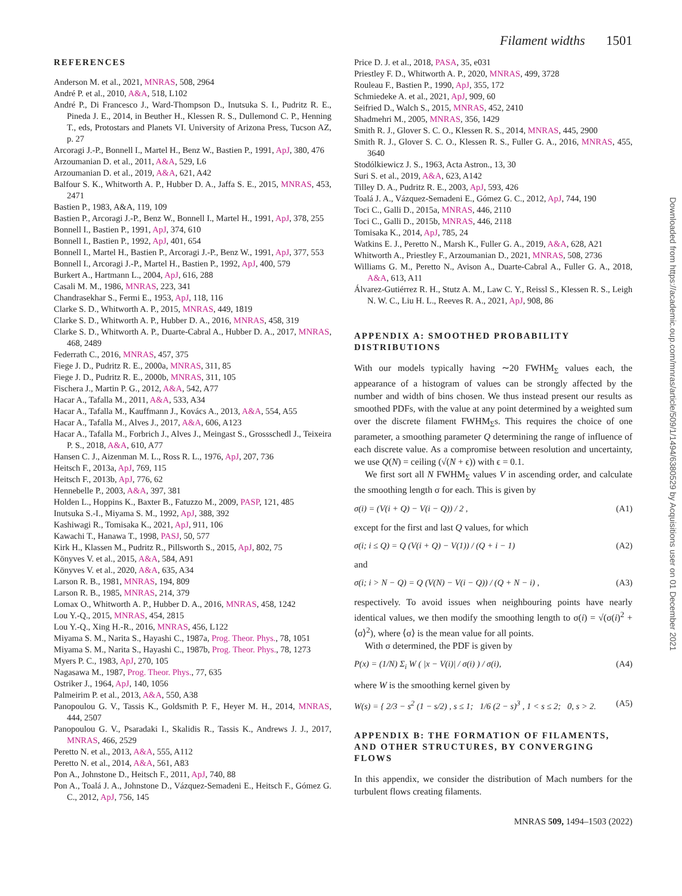Filament widths 1501
Downloaded from https://academic.oup.com/mnras/article/509/1/1494/6380529 by Acquisitions user on 01 December 2021
REFERENCES
Anderson M. et al., 2021, MNRAS, 508, 2964
André P. et al., 2010, A&A, 518, L102
André P., Di Francesco J., Ward-Thompson D., Inutsuka S. I., Pudritz R. E., Pineda J. E., 2014, in Beuther H., Klessen R. S., Dullemond C. P., Henning T., eds, Protostars and Planets VI. University of Arizona Press, Tucson AZ, p. 27
Arcoragi J.-P., Bonnell I., Martel H., Benz W., Bastien P., 1991, ApJ, 380, 476
Arzoumanian D. et al., 2011, A&A, 529, L6
Arzoumanian D. et al., 2019, A&A, 621, A42
Balfour S. K., Whitworth A. P., Hubber D. A., Jaffa S. E., 2015, MNRAS, 453, 2471
Bastien P., 1983, A&A, 119, 109
Bastien P., Arcoragi J.-P., Benz W., Bonnell I., Martel H., 1991, ApJ, 378, 255
Bonnell I., Bastien P., 1991, ApJ, 374, 610
Bonnell I., Bastien P., 1992, ApJ, 401, 654
Bonnell I., Martel H., Bastien P., Arcoragi J.-P., Benz W., 1991, ApJ, 377, 553
Bonnell I., Arcoragi J.-P., Martel H., Bastien P., 1992, ApJ, 400, 579
Burkert A., Hartmann L., 2004, ApJ, 616, 288
Casali M. M., 1986, MNRAS, 223, 341
Chandrasekhar S., Fermi E., 1953, ApJ, 118, 116
Clarke S. D., Whitworth A. P., 2015, MNRAS, 449, 1819
Clarke S. D., Whitworth A. P., Hubber D. A., 2016, MNRAS, 458, 319
Clarke S. D., Whitworth A. P., Duarte-Cabral A., Hubber D. A., 2017, MNRAS, 468, 2489
Federrath C., 2016, MNRAS, 457, 375
Fiege J. D., Pudritz R. E., 2000a, MNRAS, 311, 85
Fiege J. D., Pudritz R. E., 2000b, MNRAS, 311, 105
Fischera J., Martin P. G., 2012, A&A, 542, A77
Hacar A., Tafalla M., 2011, A&A, 533, A34
Hacar A., Tafalla M., Kauffmann J., Kovács A., 2013, A&A, 554, A55
Hacar A., Tafalla M., Alves J., 2017, A&A, 606, A123
Hacar A., Tafalla M., Forbrich J., Alves J., Meingast S., Grossschedl J., Teixeira P. S., 2018, A&A, 610, A77
Hansen C. J., Aizenman M. L., Ross R. L., 1976, ApJ, 207, 736
Heitsch F., 2013a, ApJ, 769, 115
Heitsch F., 2013b, ApJ, 776, 62
Hennebelle P., 2003, A&A, 397, 381
Holden L., Hoppins K., Baxter B., Fatuzzo M., 2009, PASP, 121, 485
Inutsuka S.-I., Miyama S. M., 1992, ApJ, 388, 392
Kashiwagi R., Tomisaka K., 2021, ApJ, 911, 106
Kawachi T., Hanawa T., 1998, PASJ, 50, 577
Kirk H., Klassen M., Pudritz R., Pillsworth S., 2015, ApJ, 802, 75
Könyves V. et al., 2015, A&A, 584, A91
Könyves V. et al., 2020, A&A, 635, A34
Larson R. B., 1981, MNRAS, 194, 809
Larson R. B., 1985, MNRAS, 214, 379
Lomax O., Whitworth A. P., Hubber D. A., 2016, MNRAS, 458, 1242
Lou Y.-Q., 2015, MNRAS, 454, 2815
Lou Y.-Q., Xing H.-R., 2016, MNRAS, 456, L122
Miyama S. M., Narita S., Hayashi C., 1987a, Prog. Theor. Phys., 78, 1051
Miyama S. M., Narita S., Hayashi C., 1987b, Prog. Theor. Phys., 78, 1273
Myers P. C., 1983, ApJ, 270, 105
Nagasawa M., 1987, Prog. Theor. Phys., 77, 635
Ostriker J., 1964, ApJ, 140, 1056
Palmeirim P. et al., 2013, A&A, 550, A38
Panopoulou G. V., Tassis K., Goldsmith P. F., Heyer M. H., 2014, MNRAS, 444, 2507
Panopoulou G. V., Psaradaki I., Skalidis R., Tassis K., Andrews J. J., 2017, MNRAS, 466, 2529
Peretto N. et al., 2013, A&A, 555, A112
Peretto N. et al., 2014, A&A, 561, A83
Pon A., Johnstone D., Heitsch F., 2011, ApJ, 740, 88
Pon A., Toalá J. A., Johnstone D., Vázquez-Semadeni E., Heitsch F., Gómez G. C., 2012, ApJ, 756, 145
Price D. J. et al., 2018, PASA, 35, e031
Priestley F. D., Whitworth A. P., 2020, MNRAS, 499, 3728
Rouleau F., Bastien P., 1990, ApJ, 355, 172
Schmiedeke A. et al., 2021, ApJ, 909, 60
Seifried D., Walch S., 2015, MNRAS, 452, 2410
Shadmehri M., 2005, MNRAS, 356, 1429
Smith R. J., Glover S. C. O., Klessen R. S., 2014, MNRAS, 445, 2900
Smith R. J., Glover S. C. O., Klessen R. S., Fuller G. A., 2016, MNRAS, 455, 3640
Stodólkiewicz J. S., 1963, Acta Astron., 13, 30
Suri S. et al., 2019, A&A, 623, A142
Tilley D. A., Pudritz R. E., 2003, ApJ, 593, 426
Toalá J. A., Vázquez-Semadeni E., Gómez G. C., 2012, ApJ, 744, 190
Toci C., Galli D., 2015a, MNRAS, 446, 2110
Toci C., Galli D., 2015b, MNRAS, 446, 2118
Tomisaka K., 2014, ApJ, 785, 24
Watkins E. J., Peretto N., Marsh K., Fuller G. A., 2019, A&A, 628, A21
Whitworth A., Priestley F., Arzoumanian D., 2021, MNRAS, 508, 2736
Williams G. M., Peretto N., Avison A., Duarte-Cabral A., Fuller G. A., 2018, A&A, 613, A11
Álvarez-Gutiérrez R. H., Stutz A. M., Law C. Y., Reissl S., Klessen R. S., Leigh N. W. C., Liu H. L., Reeves R. A., 2021, ApJ, 908, 86
APPENDIX A: SMOOTHED PROBABILITY DISTRIBUTIONS
With our models typically having ∼20 FWHM<sub>Σ</sub> values each, the appearance of a histogram of values can be strongly affected by the number and width of bins chosen. We thus instead present our results as smoothed PDFs, with the value at any point determined by a weighted sum over the discrete filament FWHM<sub>Σ</sub>s. This requires the choice of one parameter, a smoothing parameter Q determining the range of influence of each discrete value. As a compromise between resolution and uncertainty, we use Q(N) = ceiling (√(N + ϵ)) with ϵ = 0.1.
We first sort all N FWHM<sub>Σ</sub> values V in ascending order, and calculate the smoothing length σ for each. This is given by
σ(i) = (V(i + Q) − V(i − Q)) / 2 , (A1)
except for the first and last Q values, for which
σ(i; i ≤ Q) = Q (V(i + Q) − V(1)) / (Q + i − 1) (A2)
and
σ(i; i > N − Q) = Q (V(N) − V(i − Q)) / (Q + N − i) , (A3)
respectively. To avoid issues when neighbouring points have nearly identical values, we then modify the smoothing length to σ(i) = √(σ(i)<sup>2</sup> + ⟨σ⟩<sup>2</sup>), where ⟨σ⟩ is the mean value for all points.
With σ determined, the PDF is given by
P(x) = (1/N) Σ<sub>i</sub> W ( |x − V(i)| / σ(i) ) / σ(i), (A4)
where W is the smoothing kernel given by
W(s) = { 2/3 − s<sup>2</sup> (1 − s/2) , s ≤ 1; 1/6 (2 − s)<sup>3</sup> , 1 < s ≤ 2; 0, s > 2. (A5)
APPENDIX B: THE FORMATION OF FILAMENTS, AND OTHER STRUCTURES, BY CONVERGING FLOWS
In this appendix, we consider the distribution of Mach numbers for the turbulent flows creating filaments.
MNRAS 509, 1494–1503 (2022)